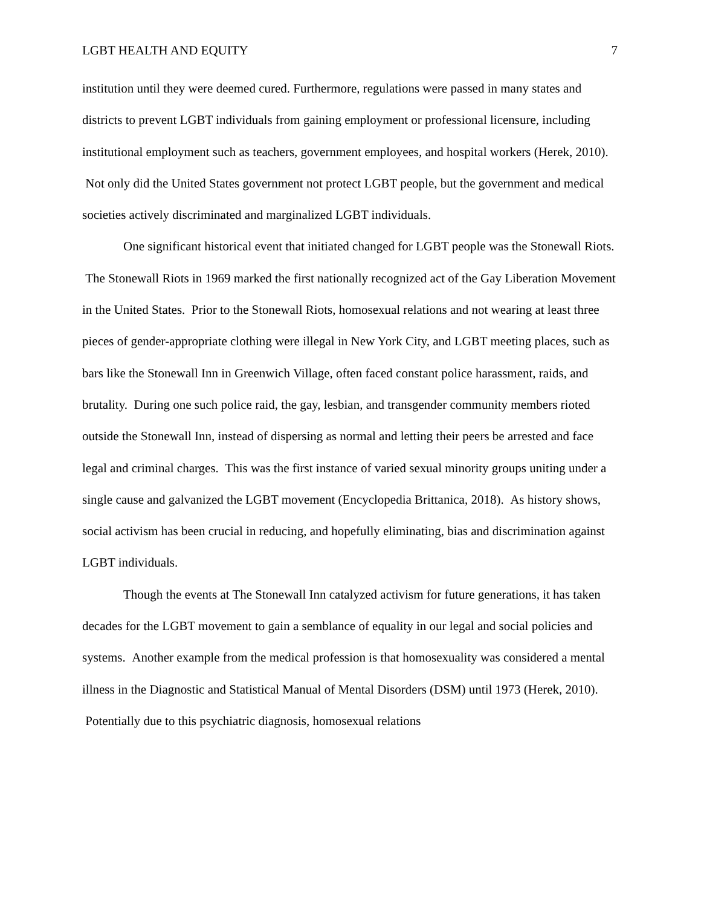LGBT HEALTH AND EQUITY 7
institution until they were deemed cured. Furthermore, regulations were passed in many states and districts to prevent LGBT individuals from gaining employment or professional licensure, including institutional employment such as teachers, government employees, and hospital workers (Herek, 2010). Not only did the United States government not protect LGBT people, but the government and medical societies actively discriminated and marginalized LGBT individuals.
One significant historical event that initiated changed for LGBT people was the Stonewall Riots. The Stonewall Riots in 1969 marked the first nationally recognized act of the Gay Liberation Movement in the United States. Prior to the Stonewall Riots, homosexual relations and not wearing at least three pieces of gender-appropriate clothing were illegal in New York City, and LGBT meeting places, such as bars like the Stonewall Inn in Greenwich Village, often faced constant police harassment, raids, and brutality. During one such police raid, the gay, lesbian, and transgender community members rioted outside the Stonewall Inn, instead of dispersing as normal and letting their peers be arrested and face legal and criminal charges. This was the first instance of varied sexual minority groups uniting under a single cause and galvanized the LGBT movement (Encyclopedia Brittanica, 2018). As history shows, social activism has been crucial in reducing, and hopefully eliminating, bias and discrimination against LGBT individuals.
Though the events at The Stonewall Inn catalyzed activism for future generations, it has taken decades for the LGBT movement to gain a semblance of equality in our legal and social policies and systems. Another example from the medical profession is that homosexuality was considered a mental illness in the Diagnostic and Statistical Manual of Mental Disorders (DSM) until 1973 (Herek, 2010). Potentially due to this psychiatric diagnosis, homosexual relations